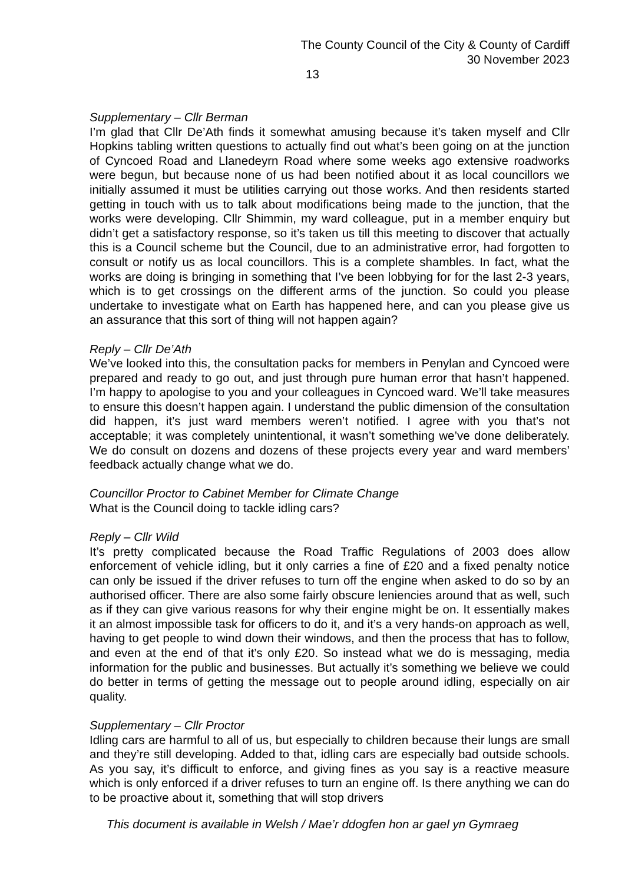The County Council of the City & County of Cardiff
30 November 2023
13
Supplementary – Cllr Berman
I’m glad that Cllr De’Ath finds it somewhat amusing because it’s taken myself and Cllr Hopkins tabling written questions to actually find out what’s been going on at the junction of Cyncoed Road and Llanedeyrn Road where some weeks ago extensive roadworks were begun, but because none of us had been notified about it as local councillors we initially assumed it must be utilities carrying out those works. And then residents started getting in touch with us to talk about modifications being made to the junction, that the works were developing. Cllr Shimmin, my ward colleague, put in a member enquiry but didn’t get a satisfactory response, so it’s taken us till this meeting to discover that actually this is a Council scheme but the Council, due to an administrative error, had forgotten to consult or notify us as local councillors. This is a complete shambles. In fact, what the works are doing is bringing in something that I’ve been lobbying for for the last 2-3 years, which is to get crossings on the different arms of the junction. So could you please undertake to investigate what on Earth has happened here, and can you please give us an assurance that this sort of thing will not happen again?
Reply – Cllr De’Ath
We’ve looked into this, the consultation packs for members in Penylan and Cyncoed were prepared and ready to go out, and just through pure human error that hasn’t happened. I’m happy to apologise to you and your colleagues in Cyncoed ward. We’ll take measures to ensure this doesn’t happen again. I understand the public dimension of the consultation did happen, it’s just ward members weren’t notified. I agree with you that’s not acceptable; it was completely unintentional, it wasn’t something we’ve done deliberately. We do consult on dozens and dozens of these projects every year and ward members’ feedback actually change what we do.
Councillor Proctor to Cabinet Member for Climate Change
What is the Council doing to tackle idling cars?
Reply – Cllr Wild
It’s pretty complicated because the Road Traffic Regulations of 2003 does allow enforcement of vehicle idling, but it only carries a fine of £20 and a fixed penalty notice can only be issued if the driver refuses to turn off the engine when asked to do so by an authorised officer. There are also some fairly obscure leniencies around that as well, such as if they can give various reasons for why their engine might be on. It essentially makes it an almost impossible task for officers to do it, and it’s a very hands-on approach as well, having to get people to wind down their windows, and then the process that has to follow, and even at the end of that it’s only £20. So instead what we do is messaging, media information for the public and businesses. But actually it’s something we believe we could do better in terms of getting the message out to people around idling, especially on air quality.
Supplementary – Cllr Proctor
Idling cars are harmful to all of us, but especially to children because their lungs are small and they’re still developing. Added to that, idling cars are especially bad outside schools. As you say, it’s difficult to enforce, and giving fines as you say is a reactive measure which is only enforced if a driver refuses to turn an engine off. Is there anything we can do to be proactive about it, something that will stop drivers
This document is available in Welsh / Mae’r ddogfen hon ar gael yn Gymraeg